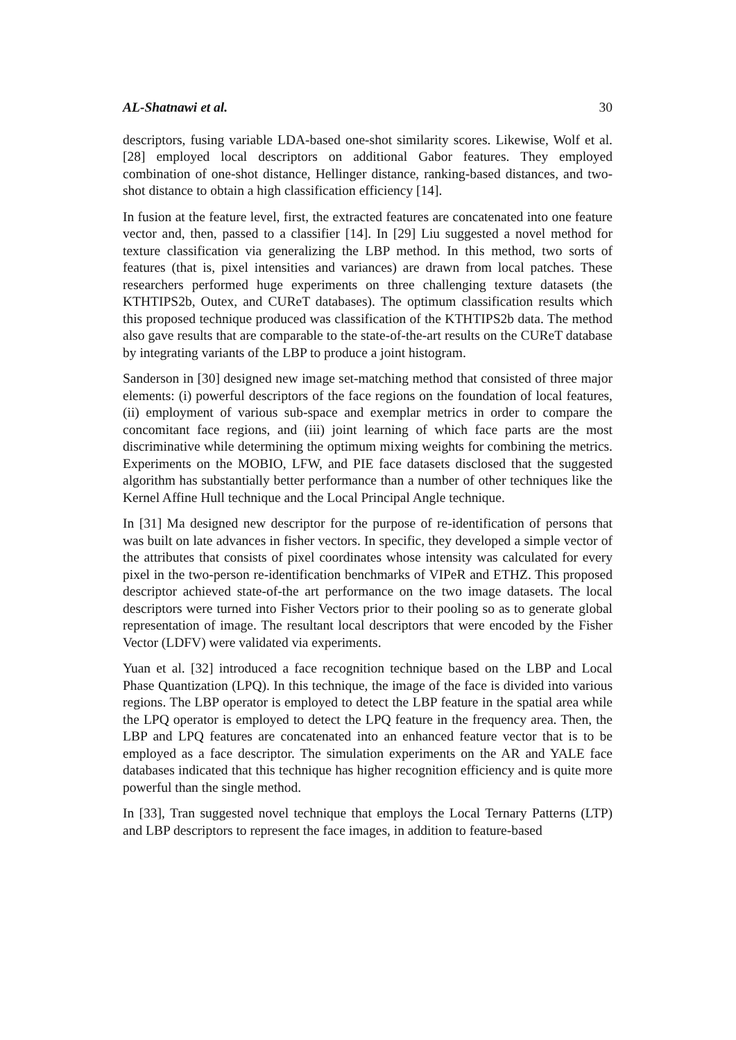AL-Shatnawi et al. 30
descriptors, fusing variable LDA-based one-shot similarity scores. Likewise, Wolf et al. [28] employed local descriptors on additional Gabor features. They employed combination of one-shot distance, Hellinger distance, ranking-based distances, and two-shot distance to obtain a high classification efficiency [14].
In fusion at the feature level, first, the extracted features are concatenated into one feature vector and, then, passed to a classifier [14]. In [29] Liu suggested a novel method for texture classification via generalizing the LBP method. In this method, two sorts of features (that is, pixel intensities and variances) are drawn from local patches. These researchers performed huge experiments on three challenging texture datasets (the KTHTIPS2b, Outex, and CUReT databases). The optimum classification results which this proposed technique produced was classification of the KTHTIPS2b data. The method also gave results that are comparable to the state-of-the-art results on the CUReT database by integrating variants of the LBP to produce a joint histogram.
Sanderson in [30] designed new image set-matching method that consisted of three major elements: (i) powerful descriptors of the face regions on the foundation of local features, (ii) employment of various sub-space and exemplar metrics in order to compare the concomitant face regions, and (iii) joint learning of which face parts are the most discriminative while determining the optimum mixing weights for combining the metrics. Experiments on the MOBIO, LFW, and PIE face datasets disclosed that the suggested algorithm has substantially better performance than a number of other techniques like the Kernel Affine Hull technique and the Local Principal Angle technique.
In [31] Ma designed new descriptor for the purpose of re-identification of persons that was built on late advances in fisher vectors. In specific, they developed a simple vector of the attributes that consists of pixel coordinates whose intensity was calculated for every pixel in the two-person re-identification benchmarks of VIPeR and ETHZ. This proposed descriptor achieved state-of-the art performance on the two image datasets. The local descriptors were turned into Fisher Vectors prior to their pooling so as to generate global representation of image. The resultant local descriptors that were encoded by the Fisher Vector (LDFV) were validated via experiments.
Yuan et al. [32] introduced a face recognition technique based on the LBP and Local Phase Quantization (LPQ). In this technique, the image of the face is divided into various regions. The LBP operator is employed to detect the LBP feature in the spatial area while the LPQ operator is employed to detect the LPQ feature in the frequency area. Then, the LBP and LPQ features are concatenated into an enhanced feature vector that is to be employed as a face descriptor. The simulation experiments on the AR and YALE face databases indicated that this technique has higher recognition efficiency and is quite more powerful than the single method.
In [33], Tran suggested novel technique that employs the Local Ternary Patterns (LTP) and LBP descriptors to represent the face images, in addition to feature-based